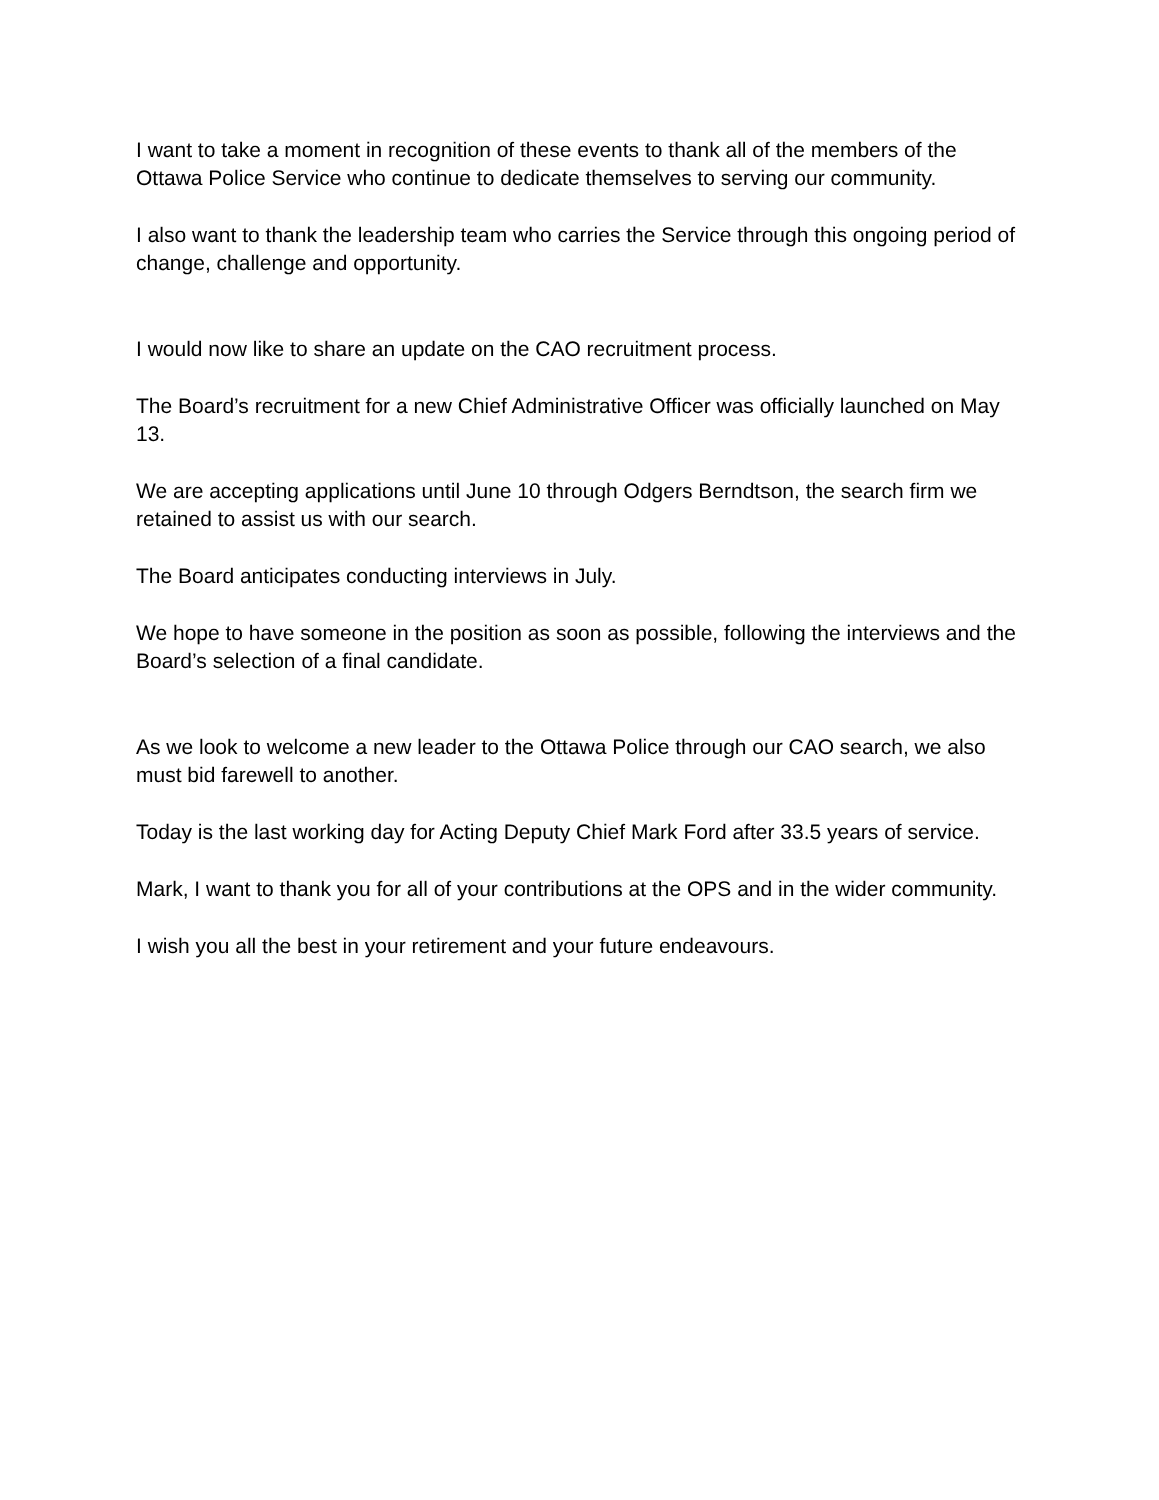I want to take a moment in recognition of these events to thank all of the members of the Ottawa Police Service who continue to dedicate themselves to serving our community.
I also want to thank the leadership team who carries the Service through this ongoing period of change, challenge and opportunity.
I would now like to share an update on the CAO recruitment process.
The Board’s recruitment for a new Chief Administrative Officer was officially launched on May 13.
We are accepting applications until June 10 through Odgers Berndtson, the search firm we retained to assist us with our search.
The Board anticipates conducting interviews in July.
We hope to have someone in the position as soon as possible, following the interviews and the Board’s selection of a final candidate.
As we look to welcome a new leader to the Ottawa Police through our CAO search, we also must bid farewell to another.
Today is the last working day for Acting Deputy Chief Mark Ford after 33.5 years of service.
Mark, I want to thank you for all of your contributions at the OPS and in the wider community.
I wish you all the best in your retirement and your future endeavours.